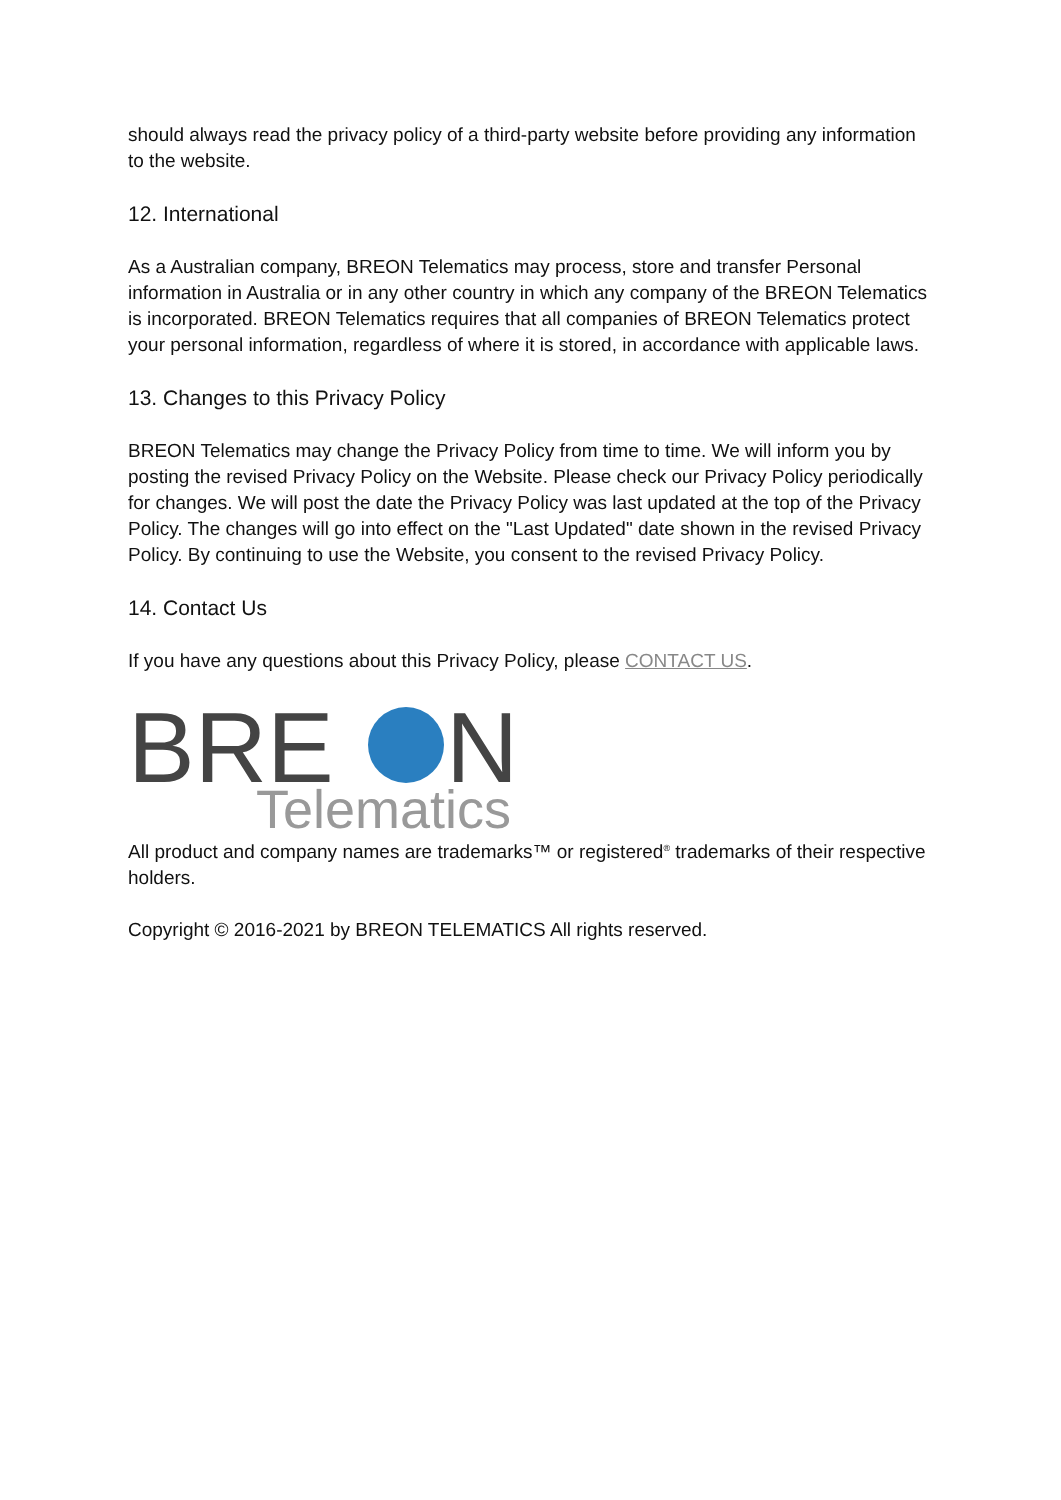should always read the privacy policy of a third-party website before providing any information to the website.
12. International
As a Australian company, BREON Telematics may process, store and transfer Personal information in Australia or in any other country in which any company of the BREON Telematics is incorporated. BREON Telematics requires that all companies of BREON Telematics protect your personal information, regardless of where it is stored, in accordance with applicable laws.
13. Changes to this Privacy Policy
BREON Telematics may change the Privacy Policy from time to time. We will inform you by posting the revised Privacy Policy on the Website. Please check our Privacy Policy periodically for changes. We will post the date the Privacy Policy was last updated at the top of the Privacy Policy. The changes will go into effect on the "Last Updated" date shown in the revised Privacy Policy. By continuing to use the Website, you consent to the revised Privacy Policy.
14. Contact Us
If you have any questions about this Privacy Policy, please CONTACT US.
BRE
N
Telematics
All product and company names are trademarks™ or registered<sup>®</sup> trademarks of their respective holders.
Copyright © 2016-2021 by BREON TELEMATICS All rights reserved.